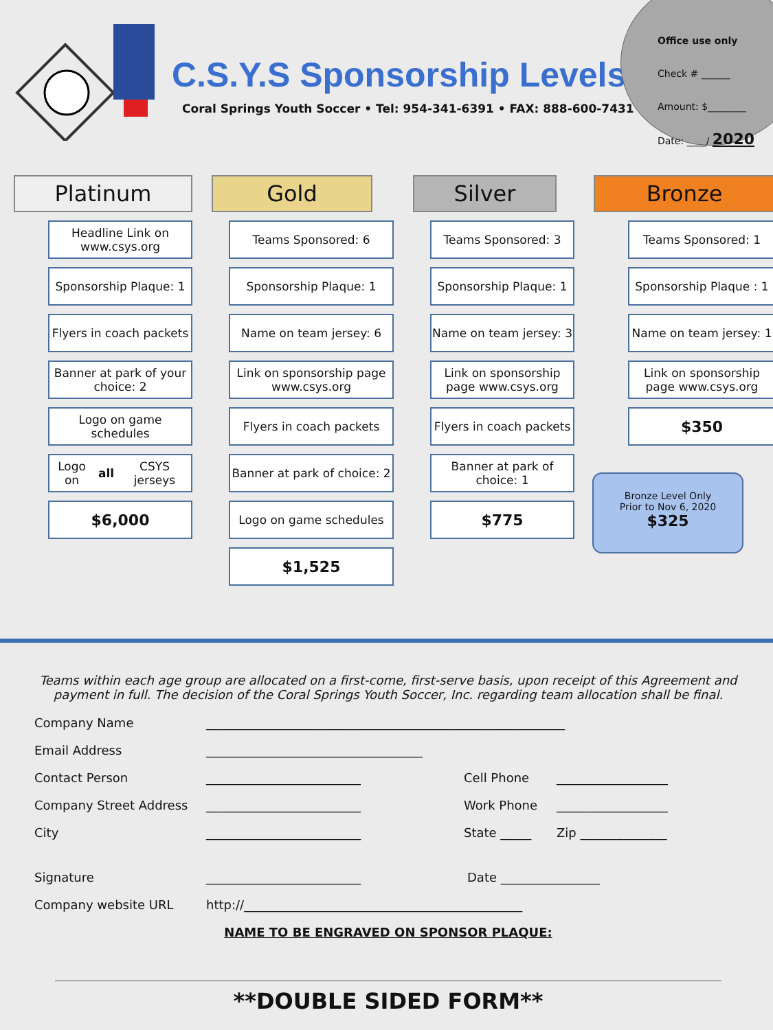Office use only
Check # ______
Amount: $________
Date: ____/ 2020
C.S.Y.S Sponsorship Levels
Coral Springs Youth Soccer • Tel: 954-341-6391 • FAX: 888-600-7431
Platinum
Headline Link on www.csys.org
Sponsorship Plaque: 1
Flyers in coach packets
Banner at park of your choice: 2
Logo on game schedules
Logo on all CSYS jerseys
$6,000
Gold
Teams Sponsored: 6
Sponsorship Plaque: 1
Name on team jersey: 6
Link on sponsorship page www.csys.org
Flyers in coach packets
Banner at park of choice: 2
Logo on game schedules
$1,525
Silver
Teams Sponsored: 3
Sponsorship Plaque: 1
Name on team jersey: 3
Link on sponsorship page www.csys.org
Flyers in coach packets
Banner at park of choice: 1
$775
Bronze
Teams Sponsored: 1
Sponsorship Plaque : 1
Name on team jersey: 1
Link on sponsorship page www.csys.org
$350
Bronze Level Only
Prior to Nov 6, 2020
$325
Teams within each age group are allocated on a first-come, first-serve basis, upon receipt of this Agreement and payment in full. The decision of the Coral Springs Youth Soccer, Inc. regarding team allocation shall be final.
Company Name __________________________________________________________
Email Address ___________________________________
Contact Person _________________________ Cell Phone __________________
Company Street Address _________________________ Work Phone __________________
City _________________________ State _____ Zip ______________
Signature _________________________ Date ________________
Company website URL http://_____________________________________________
NAME TO BE ENGRAVED ON SPONSOR PLAQUE:
**DOUBLE SIDED FORM**